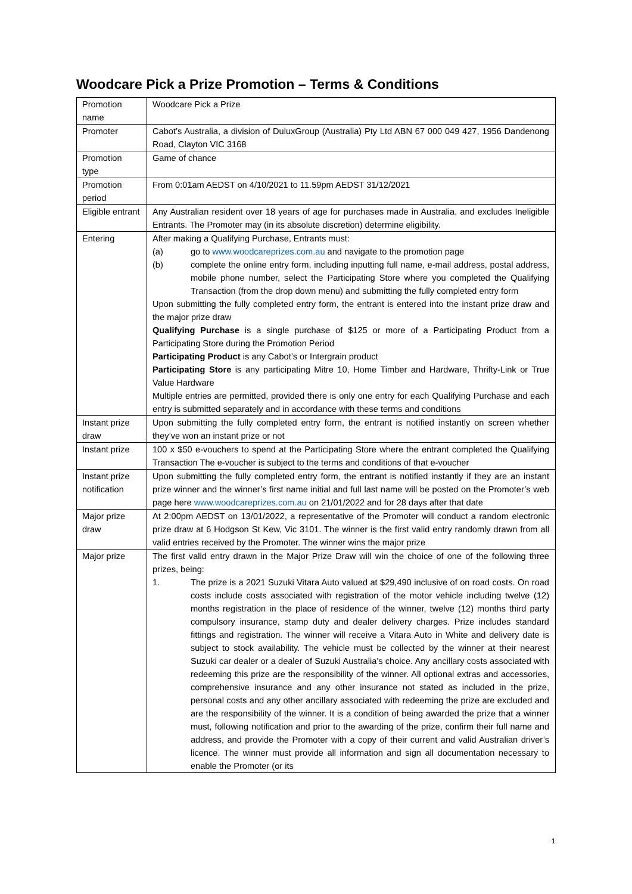Woodcare Pick a Prize Promotion – Terms & Conditions
| Promotion name | Woodcare Pick a Prize |
| Promoter | Cabot’s Australia, a division of DuluxGroup (Australia) Pty Ltd ABN 67 000 049 427, 1956 Dandenong Road, Clayton VIC 3168 |
| Promotion type | Game of chance |
| Promotion period | From 0:01am AEDST on 4/10/2021 to 11.59pm AEDST 31/12/2021 |
| Eligible entrant | Any Australian resident over 18 years of age for purchases made in Australia, and excludes Ineligible Entrants. The Promoter may (in its absolute discretion) determine eligibility. |
| Entering | After making a Qualifying Purchase, Entrants must: (a) go to www.woodcareprizes.com.au and navigate to the promotion page (b) complete the online entry form, including inputting full name, e-mail address, postal address, mobile phone number, select the Participating Store where you completed the Qualifying Transaction (from the drop down menu) and submitting the fully completed entry form Upon submitting the fully completed entry form, the entrant is entered into the instant prize draw and the major prize draw Qualifying Purchase is a single purchase of $125 or more of a Participating Product from a Participating Store during the Promotion Period Participating Product is any Cabot’s or Intergrain product Participating Store is any participating Mitre 10, Home Timber and Hardware, Thrifty-Link or True Value Hardware Multiple entries are permitted, provided there is only one entry for each Qualifying Purchase and each entry is submitted separately and in accordance with these terms and conditions |
| Instant prize draw | Upon submitting the fully completed entry form, the entrant is notified instantly on screen whether they’ve won an instant prize or not |
| Instant prize | 100 x $50 e-vouchers to spend at the Participating Store where the entrant completed the Qualifying Transaction The e-voucher is subject to the terms and conditions of that e-voucher |
| Instant prize notification | Upon submitting the fully completed entry form, the entrant is notified instantly if they are an instant prize winner and the winner’s first name initial and full last name will be posted on the Promoter’s web page here www.woodcareprizes.com.au on 21/01/2022 and for 28 days after that date |
| Major prize draw | At 2:00pm AEDST on 13/01/2022, a representative of the Promoter will conduct a random electronic prize draw at 6 Hodgson St Kew, Vic 3101. The winner is the first valid entry randomly drawn from all valid entries received by the Promoter. The winner wins the major prize |
| Major prize | The first valid entry drawn in the Major Prize Draw will win the choice of one of the following three prizes, being: 1. The prize is a 2021 Suzuki Vitara Auto valued at $29,490 inclusive of on road costs. On road costs include costs associated with registration of the motor vehicle including twelve (12) months registration in the place of residence of the winner, twelve (12) months third party compulsory insurance, stamp duty and dealer delivery charges. Prize includes standard fittings and registration. The winner will receive a Vitara Auto in White and delivery date is subject to stock availability. The vehicle must be collected by the winner at their nearest Suzuki car dealer or a dealer of Suzuki Australia’s choice. Any ancillary costs associated with redeeming this prize are the responsibility of the winner. All optional extras and accessories, comprehensive insurance and any other insurance not stated as included in the prize, personal costs and any other ancillary associated with redeeming the prize are excluded and are the responsibility of the winner. It is a condition of being awarded the prize that a winner must, following notification and prior to the awarding of the prize, confirm their full name and address, and provide the Promoter with a copy of their current and valid Australian driver’s licence. The winner must provide all information and sign all documentation necessary to enable the Promoter (or its |
1